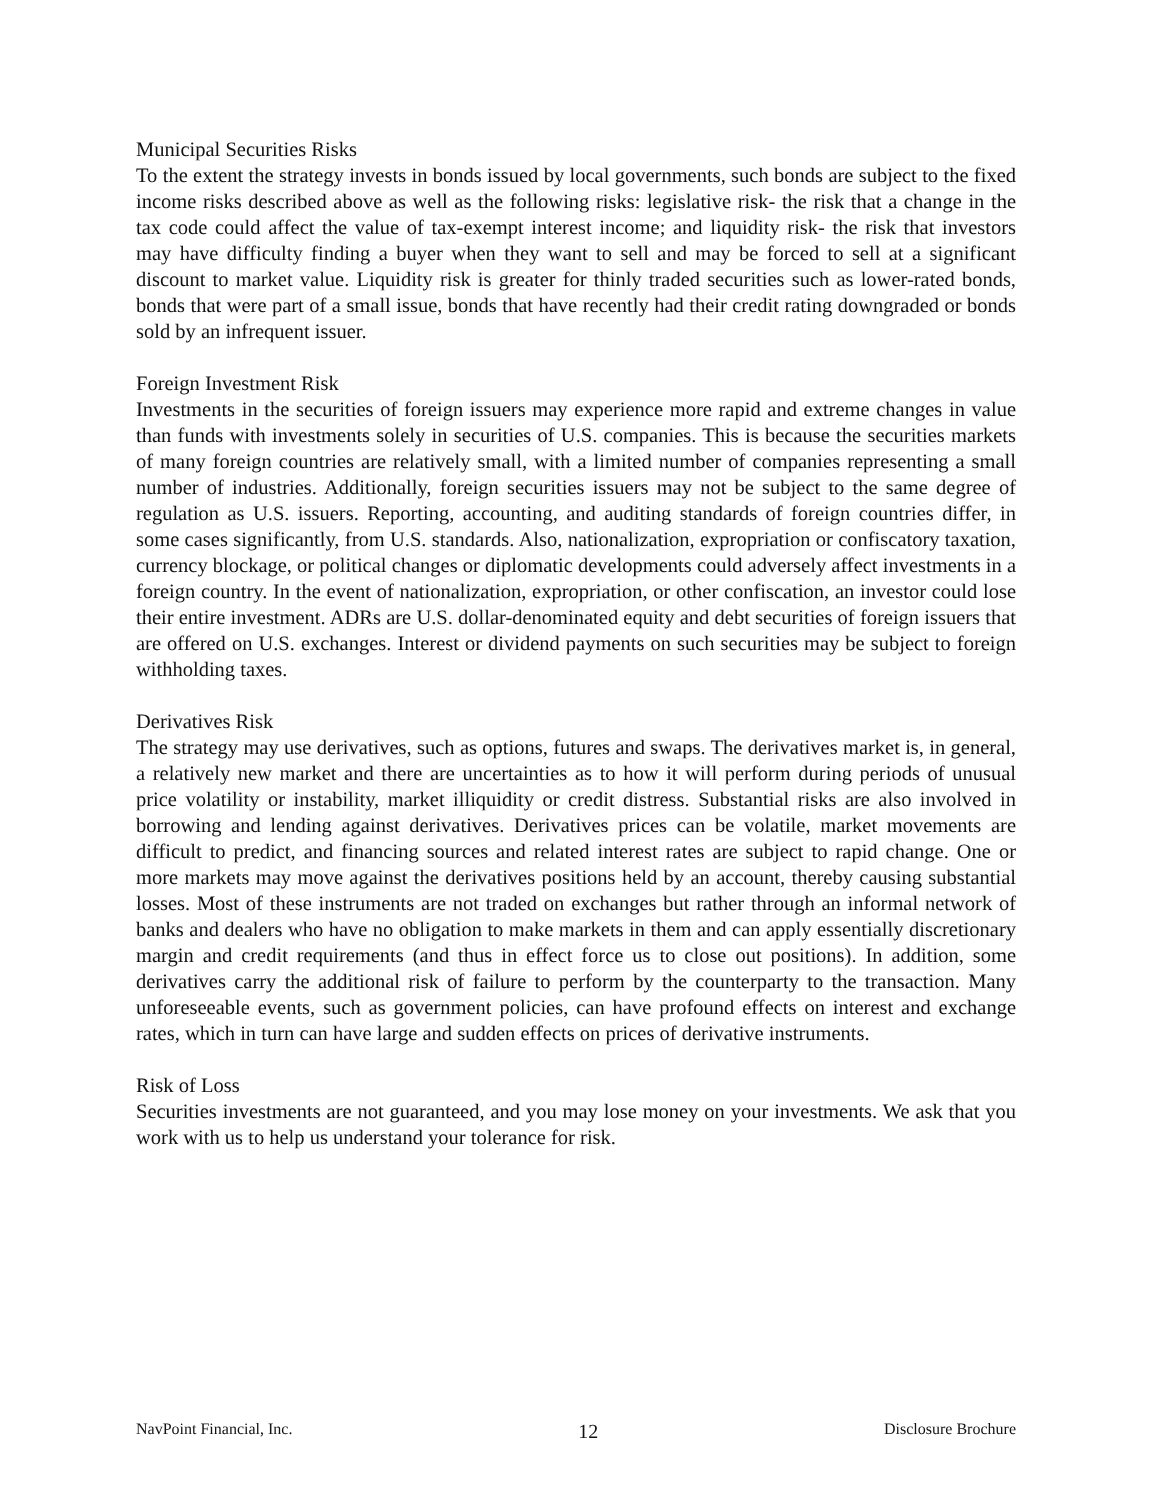Municipal Securities Risks
To the extent the strategy invests in bonds issued by local governments, such bonds are subject to the fixed income risks described above as well as the following risks: legislative risk- the risk that a change in the tax code could affect the value of tax-exempt interest income; and liquidity risk- the risk that investors may have difficulty finding a buyer when they want to sell and may be forced to sell at a significant discount to market value. Liquidity risk is greater for thinly traded securities such as lower-rated bonds, bonds that were part of a small issue, bonds that have recently had their credit rating downgraded or bonds sold by an infrequent issuer.
Foreign Investment Risk
Investments in the securities of foreign issuers may experience more rapid and extreme changes in value than funds with investments solely in securities of U.S. companies. This is because the securities markets of many foreign countries are relatively small, with a limited number of companies representing a small number of industries. Additionally, foreign securities issuers may not be subject to the same degree of regulation as U.S. issuers. Reporting, accounting, and auditing standards of foreign countries differ, in some cases significantly, from U.S. standards. Also, nationalization, expropriation or confiscatory taxation, currency blockage, or political changes or diplomatic developments could adversely affect investments in a foreign country. In the event of nationalization, expropriation, or other confiscation, an investor could lose their entire investment. ADRs are U.S. dollar-denominated equity and debt securities of foreign issuers that are offered on U.S. exchanges. Interest or dividend payments on such securities may be subject to foreign withholding taxes.
Derivatives Risk
The strategy may use derivatives, such as options, futures and swaps. The derivatives market is, in general, a relatively new market and there are uncertainties as to how it will perform during periods of unusual price volatility or instability, market illiquidity or credit distress. Substantial risks are also involved in borrowing and lending against derivatives. Derivatives prices can be volatile, market movements are difficult to predict, and financing sources and related interest rates are subject to rapid change. One or more markets may move against the derivatives positions held by an account, thereby causing substantial losses. Most of these instruments are not traded on exchanges but rather through an informal network of banks and dealers who have no obligation to make markets in them and can apply essentially discretionary margin and credit requirements (and thus in effect force us to close out positions). In addition, some derivatives carry the additional risk of failure to perform by the counterparty to the transaction. Many unforeseeable events, such as government policies, can have profound effects on interest and exchange rates, which in turn can have large and sudden effects on prices of derivative instruments.
Risk of Loss
Securities investments are not guaranteed, and you may lose money on your investments. We ask that you work with us to help us understand your tolerance for risk.
NavPoint Financial, Inc. 12 Disclosure Brochure